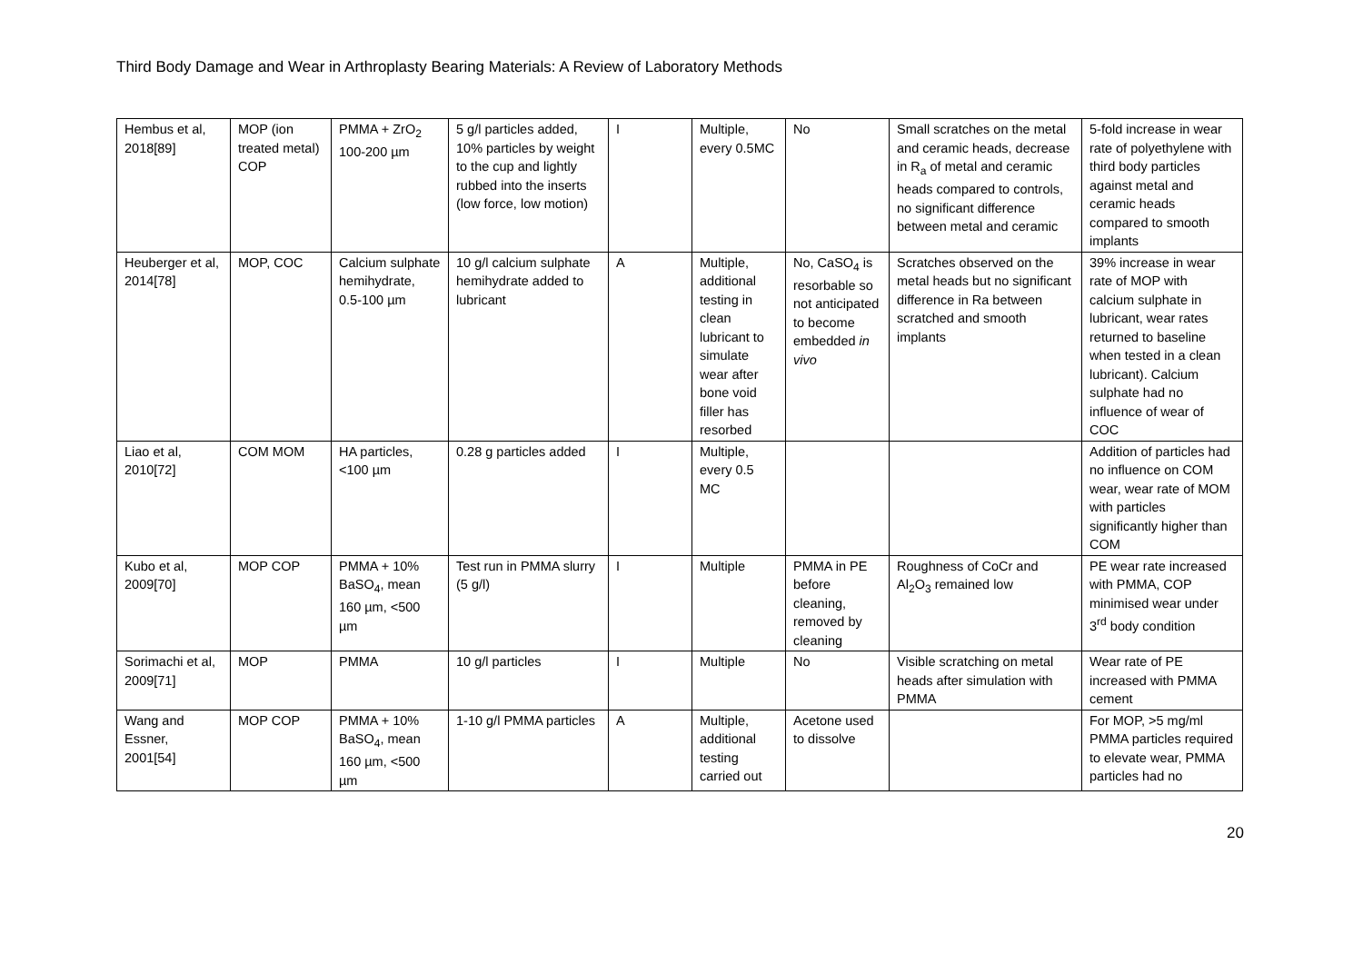Third Body Damage and Wear in Arthroplasty Bearing Materials: A Review of Laboratory Methods
| Hembus et al, 2018[89] | MOP (ion treated metal) COP | PMMA + ZrO<sub>2</sub> 100-200 µm | 5 g/l particles added, 10% particles by weight to the cup and lightly rubbed into the inserts (low force, low motion) | I | Multiple, every 0.5MC | No | Small scratches on the metal and ceramic heads, decrease in R<sub>a</sub> of metal and ceramic heads compared to controls, no significant difference between metal and ceramic | 5-fold increase in wear rate of polyethylene with third body particles against metal and ceramic heads compared to smooth implants |
| Heuberger et al, 2014[78] | MOP, COC | Calcium sulphate hemihydrate, 0.5-100 µm | 10 g/l calcium sulphate hemihydrate added to lubricant | A | Multiple, additional testing in clean lubricant to simulate wear after bone void filler has resorbed | No, CaSO<sub>4</sub> is resorbable so not anticipated to become embedded in vivo | Scratches observed on the metal heads but no significant difference in Ra between scratched and smooth implants | 39% increase in wear rate of MOP with calcium sulphate in lubricant, wear rates returned to baseline when tested in a clean lubricant). Calcium sulphate had no influence of wear of COC |
| Liao et al, 2010[72] | COM MOM | HA particles, <100 µm | 0.28 g particles added | I | Multiple, every 0.5 MC | | | Addition of particles had no influence on COM wear, wear rate of MOM with particles significantly higher than COM |
| Kubo et al, 2009[70] | MOP COP | PMMA + 10% BaSO<sub>4</sub>, mean 160 µm, <500 µm | Test run in PMMA slurry (5 g/l) | I | Multiple | PMMA in PE before cleaning, removed by cleaning | Roughness of CoCr and Al<sub>2</sub>O<sub>3</sub> remained low | PE wear rate increased with PMMA, COP minimised wear under 3<sup>rd</sup> body condition |
| Sorimachi et al, 2009[71] | MOP | PMMA | 10 g/l particles | I | Multiple | No | Visible scratching on metal heads after simulation with PMMA | Wear rate of PE increased with PMMA cement |
| Wang and Essner, 2001[54] | MOP COP | PMMA + 10% BaSO<sub>4</sub>, mean 160 µm, <500 µm | 1-10 g/l PMMA particles | A | Multiple, additional testing carried out | Acetone used to dissolve | | For MOP, >5 mg/ml PMMA particles required to elevate wear, PMMA particles had no |
20